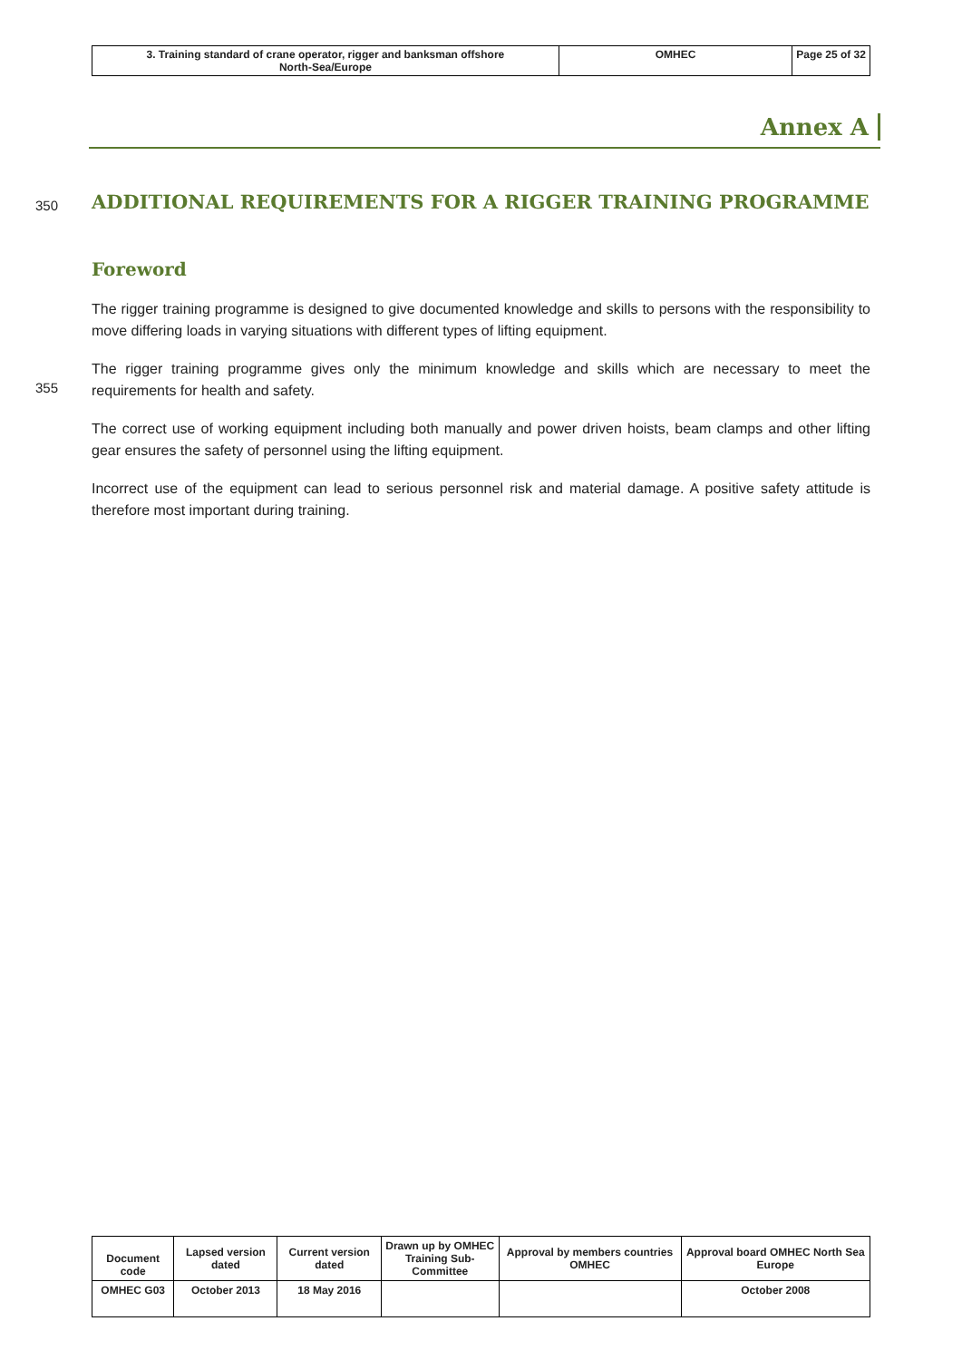| 3. Training standard of crane operator, rigger and banksman offshore North-Sea/Europe | OMHEC | Page 25 of 32 |
Annex A
350
ADDITIONAL REQUIREMENTS FOR A RIGGER TRAINING PROGRAMME
Foreword
The rigger training programme is designed to give documented knowledge and skills to persons with the responsibility to move differing loads in varying situations with different types of lifting equipment.
355
The rigger training programme gives only the minimum knowledge and skills which are necessary to meet the requirements for health and safety.
The correct use of working equipment including both manually and power driven hoists, beam clamps and other lifting gear ensures the safety of personnel using the lifting equipment.
Incorrect use of the equipment can lead to serious personnel risk and material damage. A positive safety attitude is therefore most important during training.
| Document code | Lapsed version dated | Current version dated | Drawn up by OMHEC Training Sub-Committee | Approval by members countries OMHEC | Approval board OMHEC North Sea Europe |
| OMHEC G03 | October 2013 | 18 May 2016 | | | October 2008 |